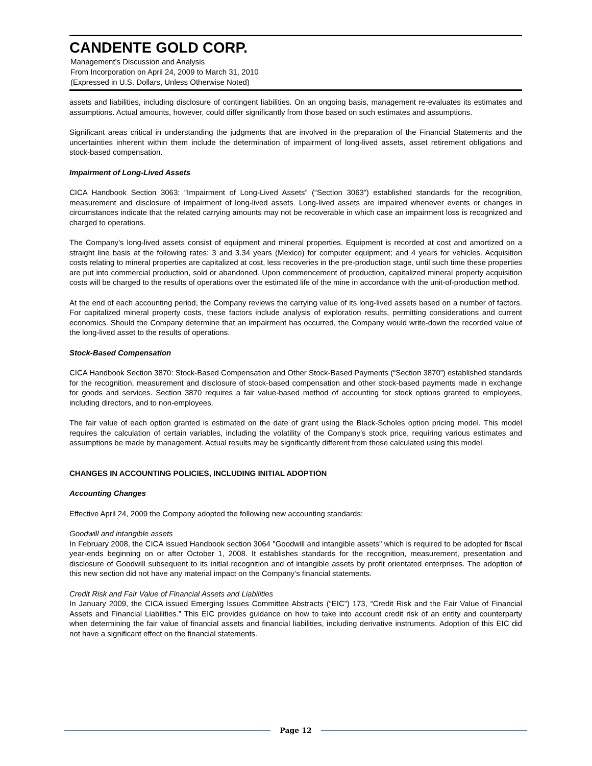CANDENTE GOLD CORP.
Management’s Discussion and Analysis
From Incorporation on April 24, 2009 to March 31, 2010
(Expressed in U.S. Dollars, Unless Otherwise Noted)
assets and liabilities, including disclosure of contingent liabilities. On an ongoing basis, management re-evaluates its estimates and assumptions. Actual amounts, however, could differ significantly from those based on such estimates and assumptions.
Significant areas critical in understanding the judgments that are involved in the preparation of the Financial Statements and the uncertainties inherent within them include the determination of impairment of long-lived assets, asset retirement obligations and stock-based compensation.
Impairment of Long-Lived Assets
CICA Handbook Section 3063: “Impairment of Long-Lived Assets” (“Section 3063”) established standards for the recognition, measurement and disclosure of impairment of long-lived assets. Long-lived assets are impaired whenever events or changes in circumstances indicate that the related carrying amounts may not be recoverable in which case an impairment loss is recognized and charged to operations.
The Company’s long-lived assets consist of equipment and mineral properties. Equipment is recorded at cost and amortized on a straight line basis at the following rates: 3 and 3.34 years (Mexico) for computer equipment; and 4 years for vehicles. Acquisition costs relating to mineral properties are capitalized at cost, less recoveries in the pre-production stage, until such time these properties are put into commercial production, sold or abandoned. Upon commencement of production, capitalized mineral property acquisition costs will be charged to the results of operations over the estimated life of the mine in accordance with the unit-of-production method.
At the end of each accounting period, the Company reviews the carrying value of its long-lived assets based on a number of factors. For capitalized mineral property costs, these factors include analysis of exploration results, permitting considerations and current economics. Should the Company determine that an impairment has occurred, the Company would write-down the recorded value of the long-lived asset to the results of operations.
Stock-Based Compensation
CICA Handbook Section 3870: Stock-Based Compensation and Other Stock-Based Payments (“Section 3870”) established standards for the recognition, measurement and disclosure of stock-based compensation and other stock-based payments made in exchange for goods and services. Section 3870 requires a fair value-based method of accounting for stock options granted to employees, including directors, and to non-employees.
The fair value of each option granted is estimated on the date of grant using the Black-Scholes option pricing model. This model requires the calculation of certain variables, including the volatility of the Company’s stock price, requiring various estimates and assumptions be made by management. Actual results may be significantly different from those calculated using this model.
CHANGES IN ACCOUNTING POLICIES, INCLUDING INITIAL ADOPTION
Accounting Changes
Effective April 24, 2009 the Company adopted the following new accounting standards:
Goodwill and intangible assets
In February 2008, the CICA issued Handbook section 3064 "Goodwill and intangible assets" which is required to be adopted for fiscal year-ends beginning on or after October 1, 2008. It establishes standards for the recognition, measurement, presentation and disclosure of Goodwill subsequent to its initial recognition and of intangible assets by profit orientated enterprises. The adoption of this new section did not have any material impact on the Company’s financial statements.
Credit Risk and Fair Value of Financial Assets and Liabilities
In January 2009, the CICA issued Emerging Issues Committee Abstracts (“EIC”) 173, “Credit Risk and the Fair Value of Financial Assets and Financial Liabilities.” This EIC provides guidance on how to take into account credit risk of an entity and counterparty when determining the fair value of financial assets and financial liabilities, including derivative instruments. Adoption of this EIC did not have a significant effect on the financial statements.
Page 12